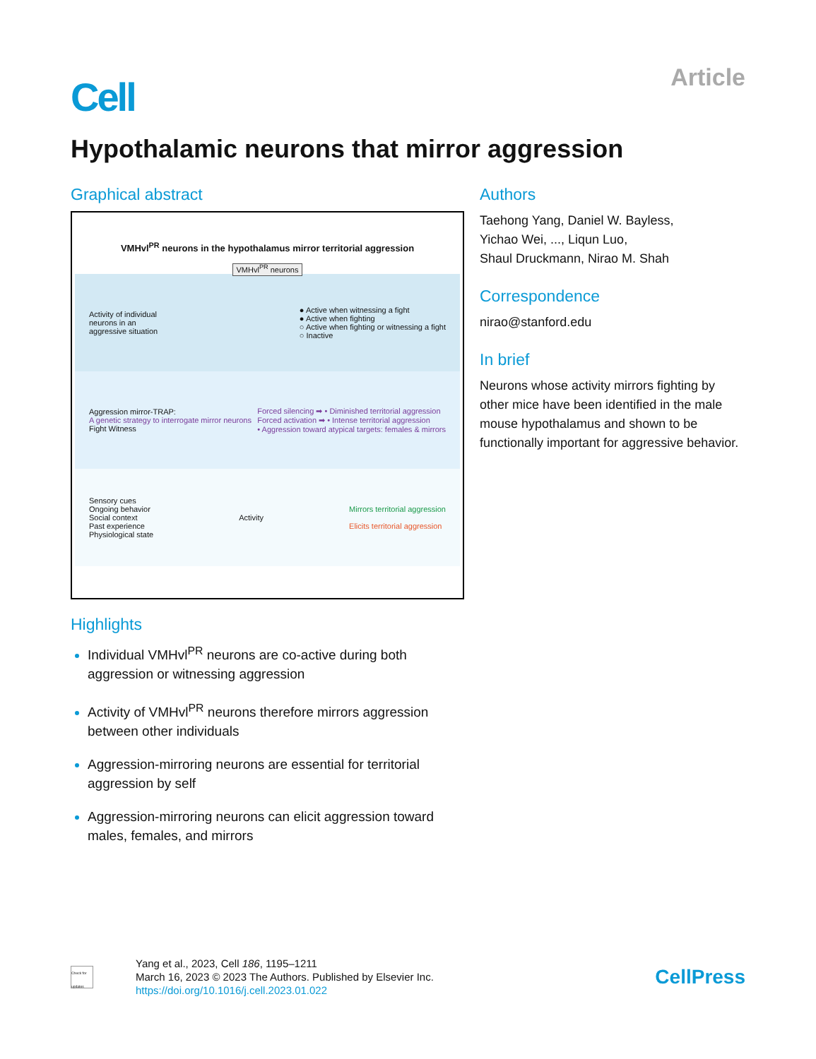Cell
Article
Hypothalamic neurons that mirror aggression
Graphical abstract
VMHvl<sup>PR</sup> neurons in the hypothalamus mirror territorial aggression
VMHvl<sup>PR</sup> neurons
Activity of individual
neurons in an
aggressive situation
● Active when witnessing a fight
● Active when fighting
○ Active when fighting or witnessing a fight
○ Inactive
Aggression mirror-TRAP:
A genetic strategy to interrogate mirror neurons
Fight Witness
Forced silencing ➡ • Diminished territorial aggression
Forced activation ➡ • Intense territorial aggression
• Aggression toward atypical targets: females & mirrors
Sensory cues
Ongoing behavior
Social context
Past experience
Physiological state
Activity
Mirrors territorial aggression
Elicits territorial aggression
Highlights
Individual VMHvl<sup>PR</sup> neurons are co-active during both aggression or witnessing aggression
Activity of VMHvl<sup>PR</sup> neurons therefore mirrors aggression between other individuals
Aggression-mirroring neurons are essential for territorial aggression by self
Aggression-mirroring neurons can elicit aggression toward males, females, and mirrors
Authors
Taehong Yang, Daniel W. Bayless,
Yichao Wei, ..., Liqun Luo,
Shaul Druckmann, Nirao M. Shah
Correspondence
nirao@stanford.edu
In brief
Neurons whose activity mirrors fighting by other mice have been identified in the male mouse hypothalamus and shown to be functionally important for aggressive behavior.
Check for updates
Yang et al., 2023, Cell 186, 1195–1211
March 16, 2023 © 2023 The Authors. Published by Elsevier Inc.
https://doi.org/10.1016/j.cell.2023.01.022
CellPress